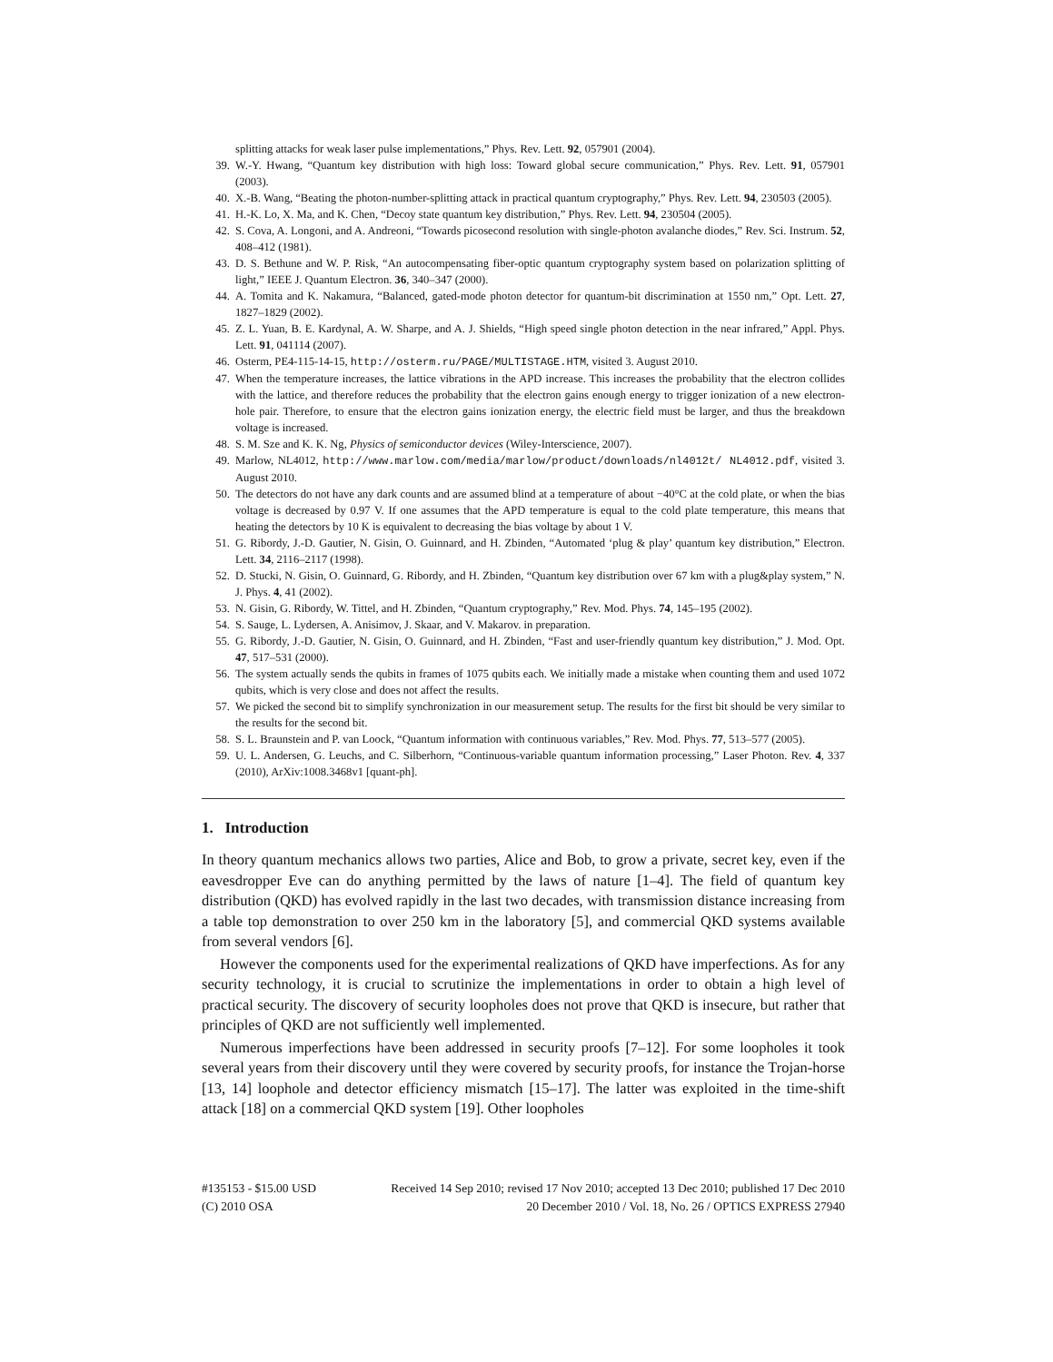splitting attacks for weak laser pulse implementations,” Phys. Rev. Lett. 92, 057901 (2004).
39. W.-Y. Hwang, “Quantum key distribution with high loss: Toward global secure communication,” Phys. Rev. Lett. 91, 057901 (2003).
40. X.-B. Wang, “Beating the photon-number-splitting attack in practical quantum cryptography,” Phys. Rev. Lett. 94, 230503 (2005).
41. H.-K. Lo, X. Ma, and K. Chen, “Decoy state quantum key distribution,” Phys. Rev. Lett. 94, 230504 (2005).
42. S. Cova, A. Longoni, and A. Andreoni, “Towards picosecond resolution with single-photon avalanche diodes,” Rev. Sci. Instrum. 52, 408–412 (1981).
43. D. S. Bethune and W. P. Risk, “An autocompensating fiber-optic quantum cryptography system based on polarization splitting of light,” IEEE J. Quantum Electron. 36, 340–347 (2000).
44. A. Tomita and K. Nakamura, “Balanced, gated-mode photon detector for quantum-bit discrimination at 1550 nm,” Opt. Lett. 27, 1827–1829 (2002).
45. Z. L. Yuan, B. E. Kardynal, A. W. Sharpe, and A. J. Shields, “High speed single photon detection in the near infrared,” Appl. Phys. Lett. 91, 041114 (2007).
46. Osterm, PE4-115-14-15, http://osterm.ru/PAGE/MULTISTAGE.HTM, visited 3. August 2010.
47. When the temperature increases, the lattice vibrations in the APD increase. This increases the probability that the electron collides with the lattice, and therefore reduces the probability that the electron gains enough energy to trigger ionization of a new electron-hole pair. Therefore, to ensure that the electron gains ionization energy, the electric field must be larger, and thus the breakdown voltage is increased.
48. S. M. Sze and K. K. Ng, Physics of semiconductor devices (Wiley-Interscience, 2007).
49. Marlow, NL4012, http://www.marlow.com/media/marlow/product/downloads/nl4012t/ NL4012.pdf, visited 3. August 2010.
50. The detectors do not have any dark counts and are assumed blind at a temperature of about −40°C at the cold plate, or when the bias voltage is decreased by 0.97 V. If one assumes that the APD temperature is equal to the cold plate temperature, this means that heating the detectors by 10 K is equivalent to decreasing the bias voltage by about 1 V.
51. G. Ribordy, J.-D. Gautier, N. Gisin, O. Guinnard, and H. Zbinden, “Automated ‘plug & play’ quantum key distribution,” Electron. Lett. 34, 2116–2117 (1998).
52. D. Stucki, N. Gisin, O. Guinnard, G. Ribordy, and H. Zbinden, “Quantum key distribution over 67 km with a plug&play system,” N. J. Phys. 4, 41 (2002).
53. N. Gisin, G. Ribordy, W. Tittel, and H. Zbinden, “Quantum cryptography,” Rev. Mod. Phys. 74, 145–195 (2002).
54. S. Sauge, L. Lydersen, A. Anisimov, J. Skaar, and V. Makarov. in preparation.
55. G. Ribordy, J.-D. Gautier, N. Gisin, O. Guinnard, and H. Zbinden, “Fast and user-friendly quantum key distribution,” J. Mod. Opt. 47, 517–531 (2000).
56. The system actually sends the qubits in frames of 1075 qubits each. We initially made a mistake when counting them and used 1072 qubits, which is very close and does not affect the results.
57. We picked the second bit to simplify synchronization in our measurement setup. The results for the first bit should be very similar to the results for the second bit.
58. S. L. Braunstein and P. van Loock, “Quantum information with continuous variables,” Rev. Mod. Phys. 77, 513–577 (2005).
59. U. L. Andersen, G. Leuchs, and C. Silberhorn, “Continuous-variable quantum information processing,” Laser Photon. Rev. 4, 337 (2010), ArXiv:1008.3468v1 [quant-ph].
1. Introduction
In theory quantum mechanics allows two parties, Alice and Bob, to grow a private, secret key, even if the eavesdropper Eve can do anything permitted by the laws of nature [1–4]. The field of quantum key distribution (QKD) has evolved rapidly in the last two decades, with transmission distance increasing from a table top demonstration to over 250 km in the laboratory [5], and commercial QKD systems available from several vendors [6].
However the components used for the experimental realizations of QKD have imperfections. As for any security technology, it is crucial to scrutinize the implementations in order to obtain a high level of practical security. The discovery of security loopholes does not prove that QKD is insecure, but rather that principles of QKD are not sufficiently well implemented.
Numerous imperfections have been addressed in security proofs [7–12]. For some loopholes it took several years from their discovery until they were covered by security proofs, for instance the Trojan-horse [13, 14] loophole and detector efficiency mismatch [15–17]. The latter was exploited in the time-shift attack [18] on a commercial QKD system [19]. Other loopholes
#135153 - $15.00 USD Received 14 Sep 2010; revised 17 Nov 2010; accepted 13 Dec 2010; published 17 Dec 2010
(C) 2010 OSA 20 December 2010 / Vol. 18, No. 26 / OPTICS EXPRESS 27940